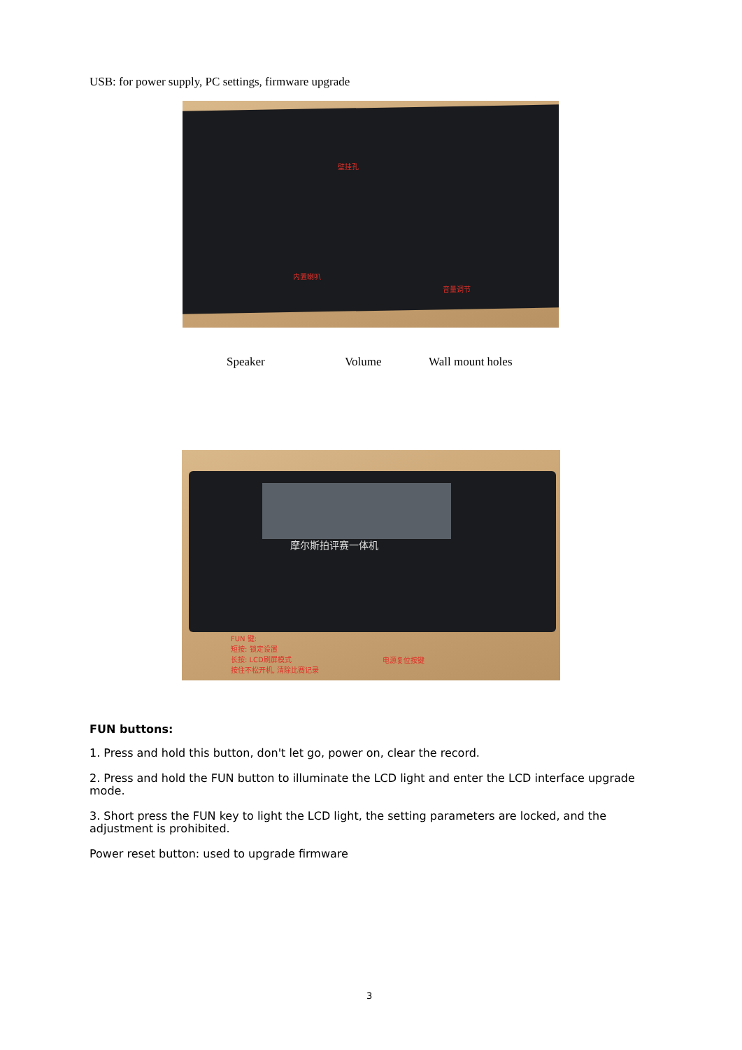USB: for power supply, PC settings, firmware upgrade
壁挂孔
内置喇叭
音量调节
Speaker Volume Wall mount holes
摩尔斯拍评赛一体机
FUN 键:
短按: 锁定设置
长按: LCD刷屏模式
按住不松开机, 清除比赛记录
电源复位按键
FUN buttons:
1. Press and hold this button, don't let go, power on, clear the record.
2. Press and hold the FUN button to illuminate the LCD light and enter the LCD interface upgrade mode.
3. Short press the FUN key to light the LCD light, the setting parameters are locked, and the adjustment is prohibited.
Power reset button: used to upgrade firmware
3